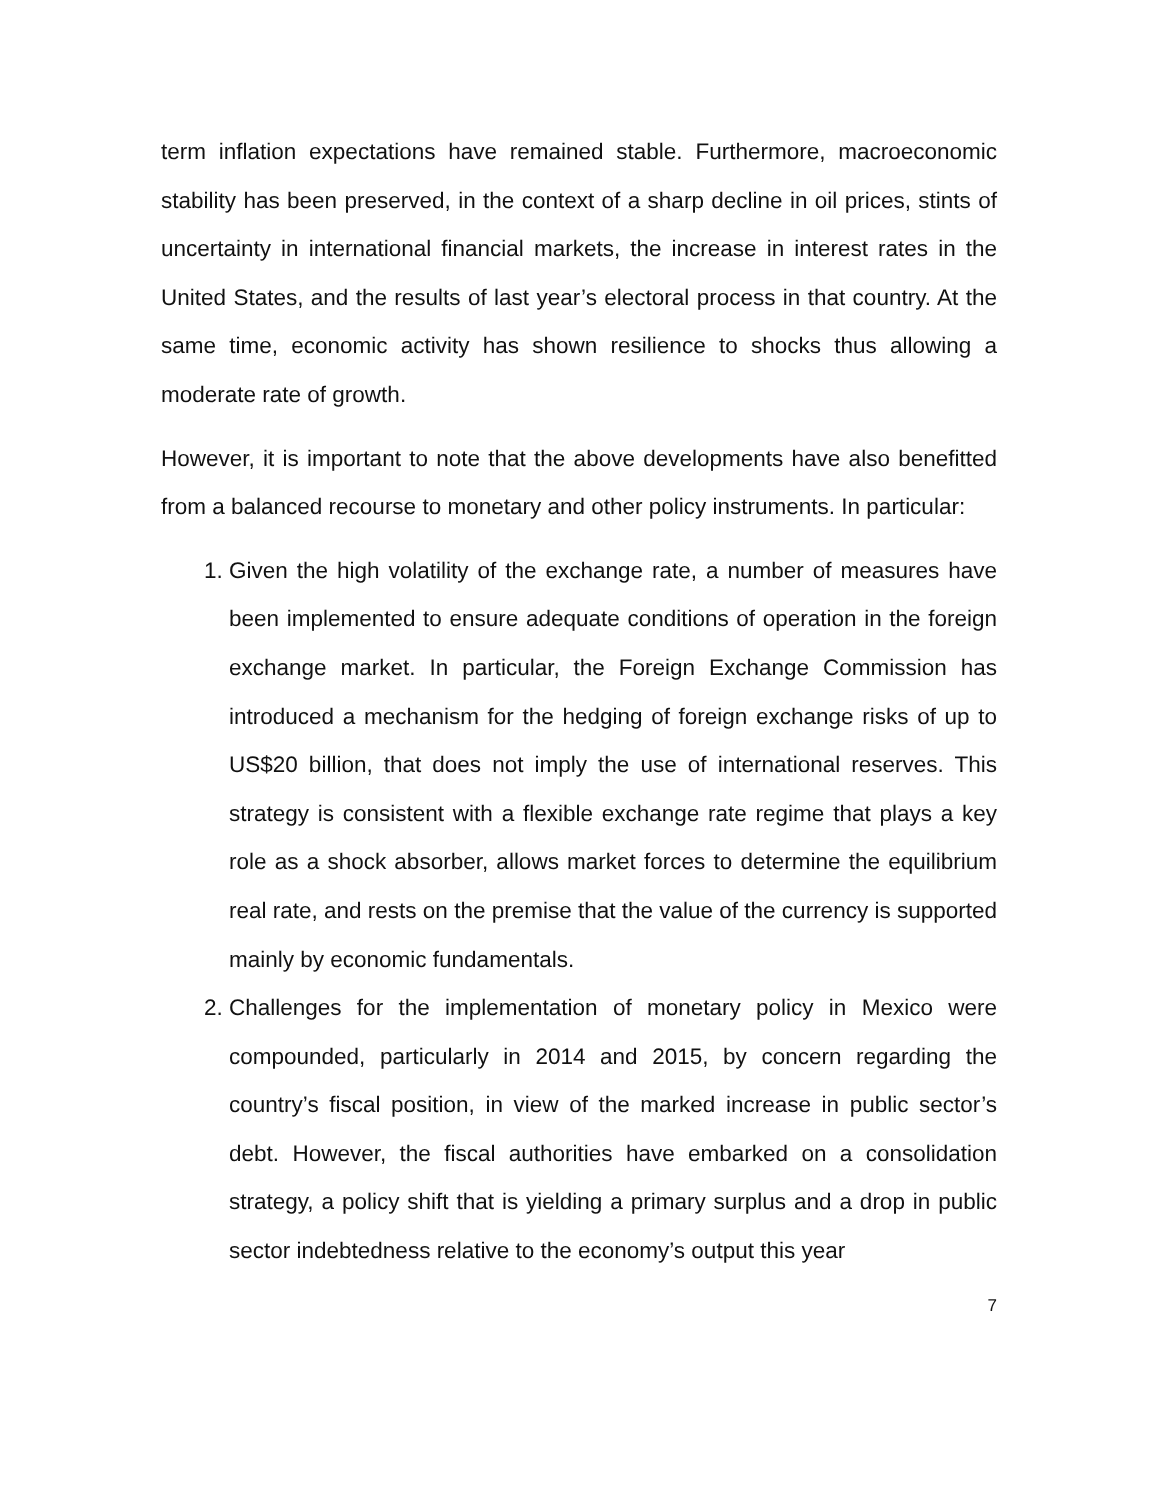term inflation expectations have remained stable. Furthermore, macroeconomic stability has been preserved, in the context of a sharp decline in oil prices, stints of uncertainty in international financial markets, the increase in interest rates in the United States, and the results of last year’s electoral process in that country. At the same time, economic activity has shown resilience to shocks thus allowing a moderate rate of growth.
However, it is important to note that the above developments have also benefitted from a balanced recourse to monetary and other policy instruments. In particular:
1. Given the high volatility of the exchange rate, a number of measures have been implemented to ensure adequate conditions of operation in the foreign exchange market. In particular, the Foreign Exchange Commission has introduced a mechanism for the hedging of foreign exchange risks of up to US$20 billion, that does not imply the use of international reserves. This strategy is consistent with a flexible exchange rate regime that plays a key role as a shock absorber, allows market forces to determine the equilibrium real rate, and rests on the premise that the value of the currency is supported mainly by economic fundamentals.
2. Challenges for the implementation of monetary policy in Mexico were compounded, particularly in 2014 and 2015, by concern regarding the country’s fiscal position, in view of the marked increase in public sector’s debt. However, the fiscal authorities have embarked on a consolidation strategy, a policy shift that is yielding a primary surplus and a drop in public sector indebtedness relative to the economy’s output this year
7